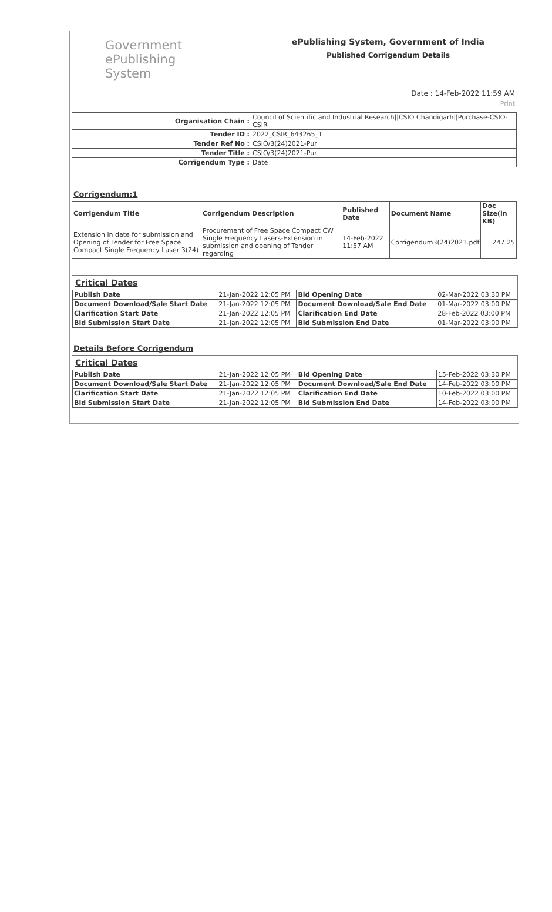Government
ePublishing
System
ePublishing System, Government of India
Published Corrigendum Details
Date : 14-Feb-2022 11:59 AM
Print
| Organisation Chain : | Council of Scientific and Industrial Research//CSIO Chandigarh//Purchase-CSIO-CSIR |
| Tender ID : | 2022_CSIR_643265_1 |
| Tender Ref No : | CSIO/3(24)2021-Pur |
| Tender Title : | CSIO/3(24)2021-Pur |
| Corrigendum Type : | Date |
Corrigendum:1
| Corrigendum Title | Corrigendum Description | Published Date | Document Name | Doc Size(in KB) |
| --- | --- | --- | --- | --- |
| Extension in date for submission and Opening of Tender for Free Space Compact Single Frequency Laser 3(24) | Procurement of Free Space Compact CW Single Frequency Lasers-Extension in submission and opening of Tender regarding | 14-Feb-2022 11:57 AM | Corrigendum3(24)2021.pdf | 247.25 |
Critical Dates
| Publish Date | 21-Jan-2022 12:05 PM | Bid Opening Date | 02-Mar-2022 03:30 PM |
| Document Download/Sale Start Date | 21-Jan-2022 12:05 PM | Document Download/Sale End Date | 01-Mar-2022 03:00 PM |
| Clarification Start Date | 21-Jan-2022 12:05 PM | Clarification End Date | 28-Feb-2022 03:00 PM |
| Bid Submission Start Date | 21-Jan-2022 12:05 PM | Bid Submission End Date | 01-Mar-2022 03:00 PM |
Details Before Corrigendum
Critical Dates
| Publish Date | 21-Jan-2022 12:05 PM | Bid Opening Date | 15-Feb-2022 03:30 PM |
| Document Download/Sale Start Date | 21-Jan-2022 12:05 PM | Document Download/Sale End Date | 14-Feb-2022 03:00 PM |
| Clarification Start Date | 21-Jan-2022 12:05 PM | Clarification End Date | 10-Feb-2022 03:00 PM |
| Bid Submission Start Date | 21-Jan-2022 12:05 PM | Bid Submission End Date | 14-Feb-2022 03:00 PM |